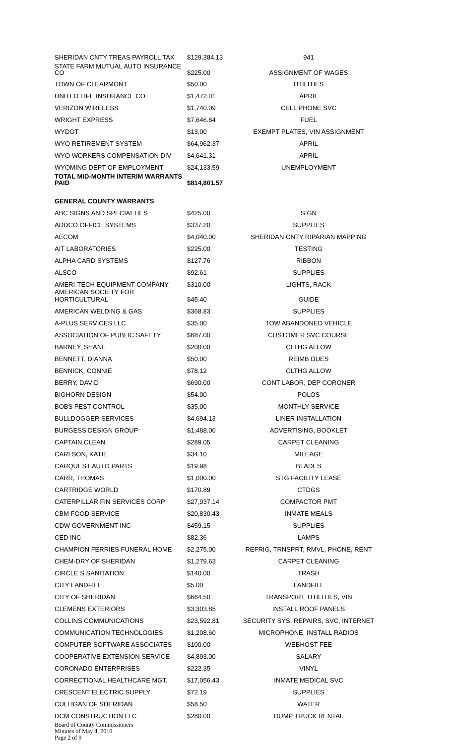| SHERIDAN CNTY TREAS PAYROLL TAX | $129,384.13 | 941 |
| STATE FARM MUTUAL AUTO INSURANCE CO | $225.00 | ASSIGNMENT OF WAGES |
| TOWN OF CLEARMONT | $50.00 | UTILITIES |
| UNITED LIFE INSURANCE CO | $1,472.01 | APRIL |
| VERIZON WIRELESS | $1,740.09 | CELL PHONE SVC |
| WRIGHT EXPRESS | $7,646.84 | FUEL |
| WYDOT | $13.00 | EXEMPT PLATES, VIN ASSIGNMENT |
| WYO RETIREMENT SYSTEM | $64,962.37 | APRIL |
| WYO WORKERS COMPENSATION DIV | $4,641.31 | APRIL |
| WYOMING DEPT OF EMPLOYMENT | $24,133.59 | UNEMPLOYMENT |
| TOTAL MID-MONTH INTERIM WARRANTS PAID | $814,801.57 | |
| GENERAL COUNTY WARRANTS | | |
| ABC SIGNS AND SPECIALTIES | $425.00 | SIGN |
| ADDCO OFFICE SYSTEMS | $337.20 | SUPPLIES |
| AECOM | $4,040.00 | SHERIDAN CNTY RIPARIAN MAPPING |
| AIT LABORATORIES | $225.00 | TESTING |
| ALPHA CARD SYSTEMS | $127.76 | RIBBON |
| ALSCO | $92.61 | SUPPLIES |
| AMERI-TECH EQUIPMENT COMPANY | $310.00 | LIGHTS, RACK |
| AMERICAN SOCIETY FOR HORTICULTURAL | $45.40 | GUIDE |
| AMERICAN WELDING & GAS | $368.83 | SUPPLIES |
| A-PLUS SERVICES LLC | $35.00 | TOW ABANDONED VEHICLE |
| ASSOCIATION OF PUBLIC SAFETY | $687.00 | CUSTOMER SVC COURSE |
| BARNEY, SHANE | $200.00 | CLTHG ALLOW |
| BENNETT, DIANNA | $50.00 | REIMB DUES |
| BENNICK, CONNIE | $78.12 | CLTHG ALLOW |
| BERRY, DAVID | $690.00 | CONT LABOR, DEP CORONER |
| BIGHORN DESIGN | $54.00 | POLOS |
| BOBS PEST CONTROL | $35.00 | MONTHLY SERVICE |
| BULLDOGGER SERVICES | $4,694.13 | LINER INSTALLATION |
| BURGESS DESIGN GROUP | $1,488.00 | ADVERTISING, BOOKLET |
| CAPTAIN CLEAN | $289.05 | CARPET CLEANING |
| CARLSON, KATIE | $34.10 | MILEAGE |
| CARQUEST AUTO PARTS | $19.98 | BLADES |
| CARR, THOMAS | $1,000.00 | STG FACILITY LEASE |
| CARTRIDGE WORLD | $170.89 | CTDGS |
| CATERPILLAR FIN SERVICES CORP | $27,937.14 | COMPACTOR PMT |
| CBM FOOD SERVICE | $20,830.43 | INMATE MEALS |
| CDW GOVERNMENT INC | $459.15 | SUPPLIES |
| CED INC | $82.36 | LAMPS |
| CHAMPION FERRIES FUNERAL HOME | $2,275.00 | REFRIG, TRNSPRT, RMVL, PHONE, RENT |
| CHEM-DRY OF SHERIDAN | $1,279.63 | CARPET CLEANING |
| CIRCLE S SANITATION | $140.00 | TRASH |
| CITY LANDFILL | $5.00 | LANDFILL |
| CITY OF SHERIDAN | $664.50 | TRANSPORT, UTILITIES, VIN |
| CLEMENS EXTERIORS | $3,303.85 | INSTALL ROOF PANELS |
| COLLINS COMMUNICATIONS | $23,592.81 | SECURITY SYS, REPAIRS, SVC, INTERNET |
| COMMUNICATION TECHNOLOGIES | $1,208.60 | MICROPHONE, INSTALL RADIOS |
| COMPUTER SOFTWARE ASSOCIATES | $100.00 | WEBHOST FEE |
| COOPERATIVE EXTENSION SERVICE | $4,893.00 | SALARY |
| CORONADO ENTERPRISES | $222.35 | VINYL |
| CORRECTIONAL HEALTHCARE MGT. | $17,056.43 | INMATE MEDICAL SVC |
| CRESCENT ELECTRIC SUPPLY | $72.19 | SUPPLIES |
| CULLIGAN OF SHERIDAN | $58.50 | WATER |
| DCM CONSTRUCTION LLC | $280.00 | DUMP TRUCK RENTAL |
Board of County Commissioners
Minutes of May 4, 2010
Page 2 of 9